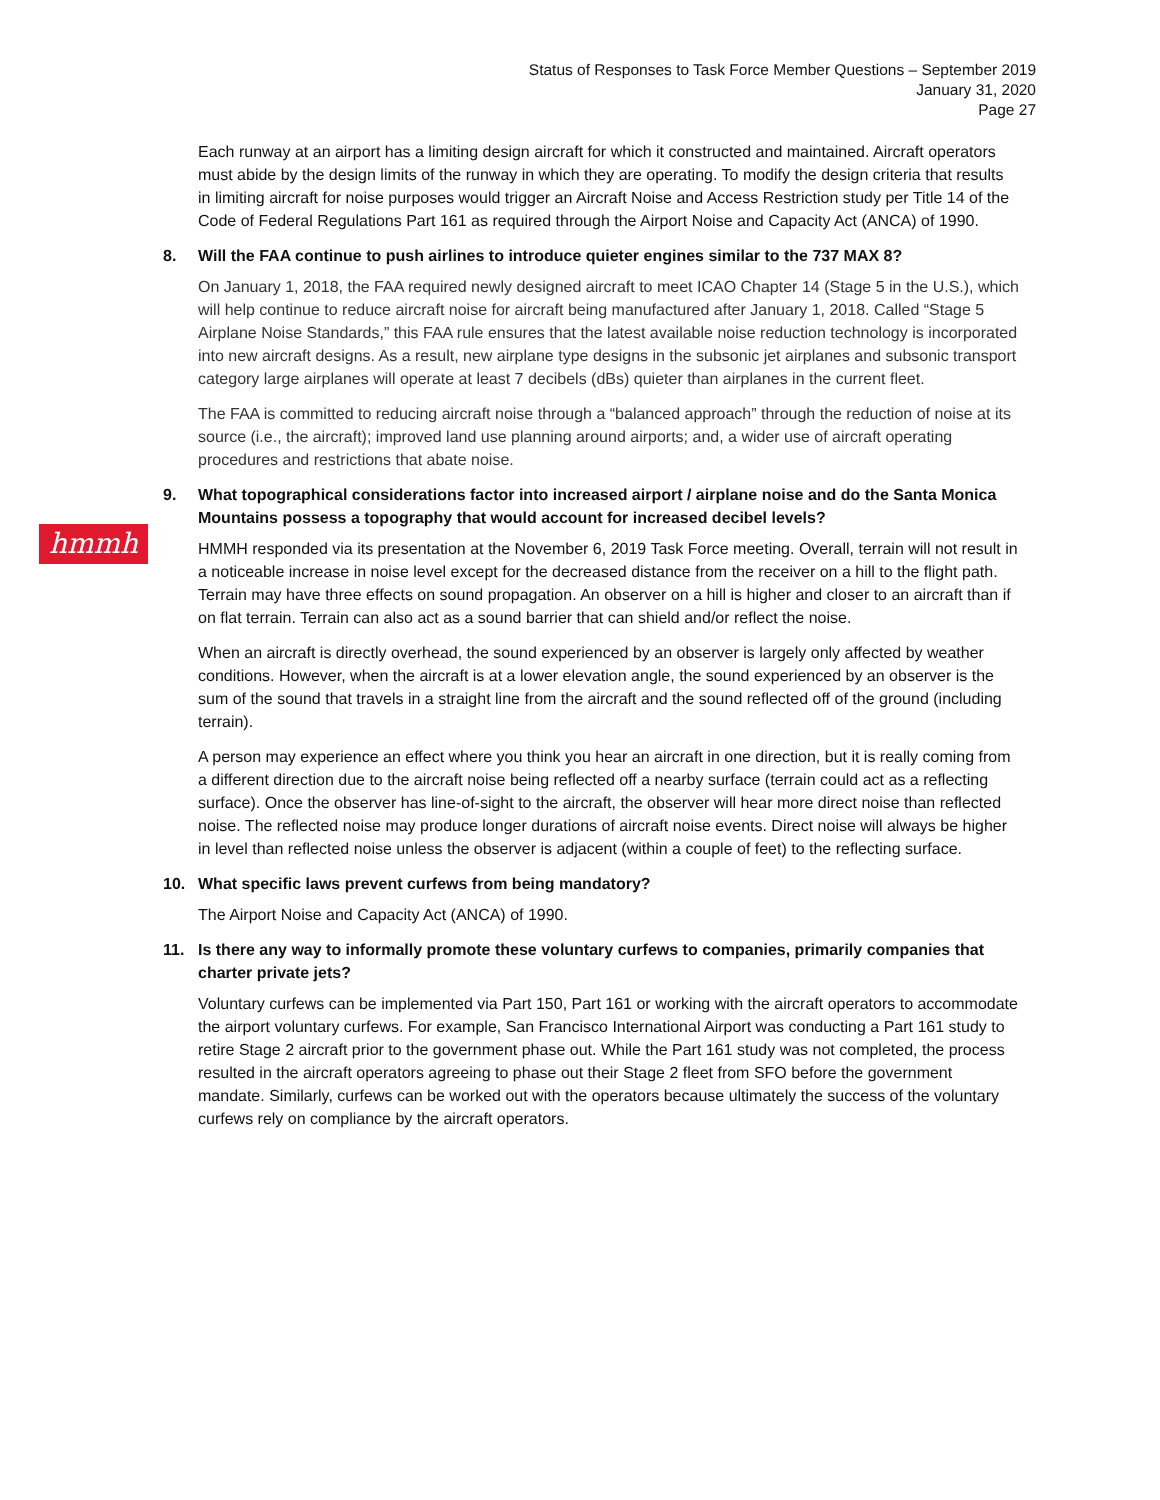Status of Responses to Task Force Member Questions – September 2019
January 31, 2020
Page 27
hmmh
Each runway at an airport has a limiting design aircraft for which it constructed and maintained. Aircraft operators must abide by the design limits of the runway in which they are operating. To modify the design criteria that results in limiting aircraft for noise purposes would trigger an Aircraft Noise and Access Restriction study per Title 14 of the Code of Federal Regulations Part 161 as required through the Airport Noise and Capacity Act (ANCA) of 1990.
8. Will the FAA continue to push airlines to introduce quieter engines similar to the 737 MAX 8?
On January 1, 2018, the FAA required newly designed aircraft to meet ICAO Chapter 14 (Stage 5 in the U.S.), which will help continue to reduce aircraft noise for aircraft being manufactured after January 1, 2018. Called “Stage 5 Airplane Noise Standards,” this FAA rule ensures that the latest available noise reduction technology is incorporated into new aircraft designs. As a result, new airplane type designs in the subsonic jet airplanes and subsonic transport category large airplanes will operate at least 7 decibels (dBs) quieter than airplanes in the current fleet.
The FAA is committed to reducing aircraft noise through a “balanced approach” through the reduction of noise at its source (i.e., the aircraft); improved land use planning around airports; and, a wider use of aircraft operating procedures and restrictions that abate noise.
9. What topographical considerations factor into increased airport / airplane noise and do the Santa Monica Mountains possess a topography that would account for increased decibel levels?
HMMH responded via its presentation at the November 6, 2019 Task Force meeting. Overall, terrain will not result in a noticeable increase in noise level except for the decreased distance from the receiver on a hill to the flight path. Terrain may have three effects on sound propagation. An observer on a hill is higher and closer to an aircraft than if on flat terrain. Terrain can also act as a sound barrier that can shield and/or reflect the noise.
When an aircraft is directly overhead, the sound experienced by an observer is largely only affected by weather conditions. However, when the aircraft is at a lower elevation angle, the sound experienced by an observer is the sum of the sound that travels in a straight line from the aircraft and the sound reflected off of the ground (including terrain).
A person may experience an effect where you think you hear an aircraft in one direction, but it is really coming from a different direction due to the aircraft noise being reflected off a nearby surface (terrain could act as a reflecting surface). Once the observer has line-of-sight to the aircraft, the observer will hear more direct noise than reflected noise. The reflected noise may produce longer durations of aircraft noise events. Direct noise will always be higher in level than reflected noise unless the observer is adjacent (within a couple of feet) to the reflecting surface.
10. What specific laws prevent curfews from being mandatory?
The Airport Noise and Capacity Act (ANCA) of 1990.
11. Is there any way to informally promote these voluntary curfews to companies, primarily companies that charter private jets?
Voluntary curfews can be implemented via Part 150, Part 161 or working with the aircraft operators to accommodate the airport voluntary curfews. For example, San Francisco International Airport was conducting a Part 161 study to retire Stage 2 aircraft prior to the government phase out. While the Part 161 study was not completed, the process resulted in the aircraft operators agreeing to phase out their Stage 2 fleet from SFO before the government mandate. Similarly, curfews can be worked out with the operators because ultimately the success of the voluntary curfews rely on compliance by the aircraft operators.